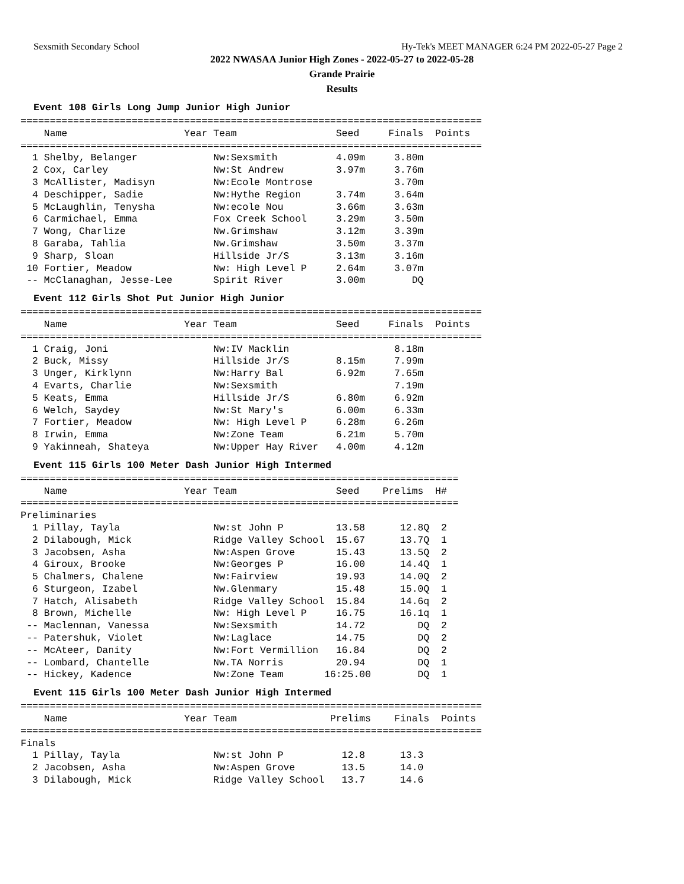Sexsmith Secondary School Hy-Tek's MEET MANAGER 6:24 PM 2022-05-27 Page 2
2022 NWASAA Junior High Zones - 2022-05-27 to 2022-05-28
Grande Prairie
Results
Event 108 Girls Long Jump Junior High Junior
===============================================================================
    Name                    Year Team                 Seed     Finals  Points
===============================================================================
  1 Shelby, Belanger             Nw:Sexsmith          4.09m     3.80m
  2 Cox, Carley                  Nw:St Andrew         3.97m     3.76m
  3 McAllister, Madisyn          Nw:Ecole Montrose              3.70m
  4 Deschipper, Sadie            Nw:Hythe Region      3.74m     3.64m
  5 McLaughlin, Tenysha          Nw:ecole Nou         3.66m     3.63m
  6 Carmichael, Emma             Fox Creek School     3.29m     3.50m
  7 Wong, Charlize               Nw.Grimshaw          3.12m     3.39m
  8 Garaba, Tahlia               Nw.Grimshaw          3.50m     3.37m
  9 Sharp, Sloan                 Hillside Jr/S        3.13m     3.16m
 10 Fortier, Meadow              Nw: High Level P     2.64m     3.07m
 -- McClanaghan, Jesse-Lee       Spirit River         3.00m        DQ
Event 112 Girls Shot Put Junior High Junior
===============================================================================
    Name                    Year Team                 Seed     Finals  Points
===============================================================================
  1 Craig, Joni                  Nw:IV Macklin                  8.18m
  2 Buck, Missy                  Hillside Jr/S        8.15m     7.99m
  3 Unger, Kirklynn              Nw:Harry Bal         6.92m     7.65m
  4 Evarts, Charlie              Nw:Sexsmith                    7.19m
  5 Keats, Emma                  Hillside Jr/S        6.80m     6.92m
  6 Welch, Saydey                Nw:St Mary's         6.00m     6.33m
  7 Fortier, Meadow              Nw: High Level P     6.28m     6.26m
  8 Irwin, Emma                  Nw:Zone Team         6.21m     5.70m
  9 Yakinneah, Shateya           Nw:Upper Hay River   4.00m     4.12m
Event 115 Girls 100 Meter Dash Junior High Intermed
===========================================================================
    Name                    Year Team                 Seed    Prelims  H#
===========================================================================
Preliminaries
  1 Pillay, Tayla                Nw:st John P         13.58      12.8Q  2
  2 Dilabough, Mick              Ridge Valley School  15.67      13.7Q  1
  3 Jacobsen, Asha               Nw:Aspen Grove       15.43      13.5Q  2
  4 Giroux, Brooke               Nw:Georges P         16.00      14.4Q  1
  5 Chalmers, Chalene            Nw:Fairview          19.93      14.0Q  2
  6 Sturgeon, Izabel             Nw.Glenmary          15.48      15.0Q  1
  7 Hatch, Alisabeth             Ridge Valley School  15.84      14.6q  2
  8 Brown, Michelle              Nw: High Level P     16.75      16.1q  1
 -- Maclennan, Vanessa           Nw:Sexsmith          14.72         DQ  2
 -- Patershuk, Violet            Nw:Laglace           14.75         DQ  2
 -- McAteer, Danity              Nw:Fort Vermillion   16.84         DQ  2
 -- Lombard, Chantelle           Nw.TA Norris         20.94         DQ  1
 -- Hickey, Kadence              Nw:Zone Team       16:25.00        DQ  1
Event 115 Girls 100 Meter Dash Junior High Intermed
===============================================================================
    Name                    Year Team                Prelims    Finals  Points
===============================================================================
Finals
  1 Pillay, Tayla                Nw:st John P          12.8      13.3
  2 Jacobsen, Asha               Nw:Aspen Grove        13.5      14.0
  3 Dilabough, Mick              Ridge Valley School   13.7      14.6